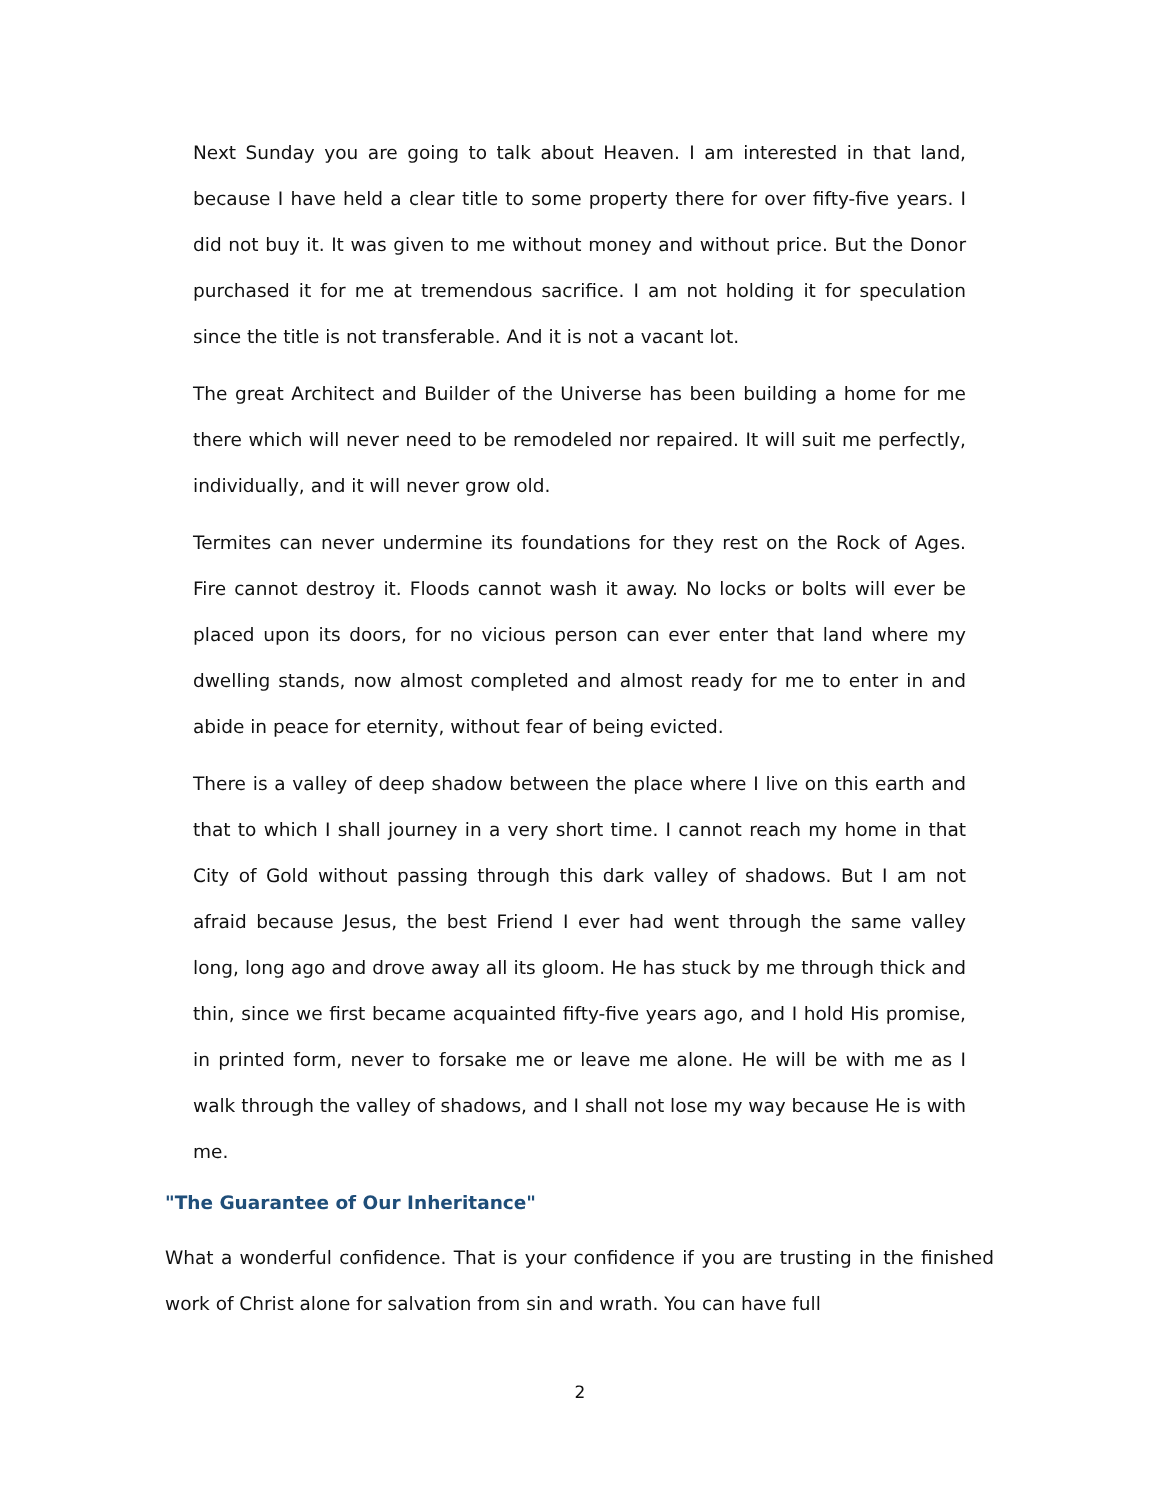Next Sunday you are going to talk about Heaven. I am interested in that land, because I have held a clear title to some property there for over fifty-five years. I did not buy it. It was given to me without money and without price. But the Donor purchased it for me at tremendous sacrifice. I am not holding it for speculation since the title is not transferable. And it is not a vacant lot.
The great Architect and Builder of the Universe has been building a home for me there which will never need to be remodeled nor repaired. It will suit me perfectly, individually, and it will never grow old.
Termites can never undermine its foundations for they rest on the Rock of Ages. Fire cannot destroy it. Floods cannot wash it away. No locks or bolts will ever be placed upon its doors, for no vicious person can ever enter that land where my dwelling stands, now almost completed and almost ready for me to enter in and abide in peace for eternity, without fear of being evicted.
There is a valley of deep shadow between the place where I live on this earth and that to which I shall journey in a very short time. I cannot reach my home in that City of Gold without passing through this dark valley of shadows. But I am not afraid because Jesus, the best Friend I ever had went through the same valley long, long ago and drove away all its gloom. He has stuck by me through thick and thin, since we first became acquainted fifty-five years ago, and I hold His promise, in printed form, never to forsake me or leave me alone. He will be with me as I walk through the valley of shadows, and I shall not lose my way because He is with me.
"The Guarantee of Our Inheritance"
What a wonderful confidence. That is your confidence if you are trusting in the finished work of Christ alone for salvation from sin and wrath. You can have full
2